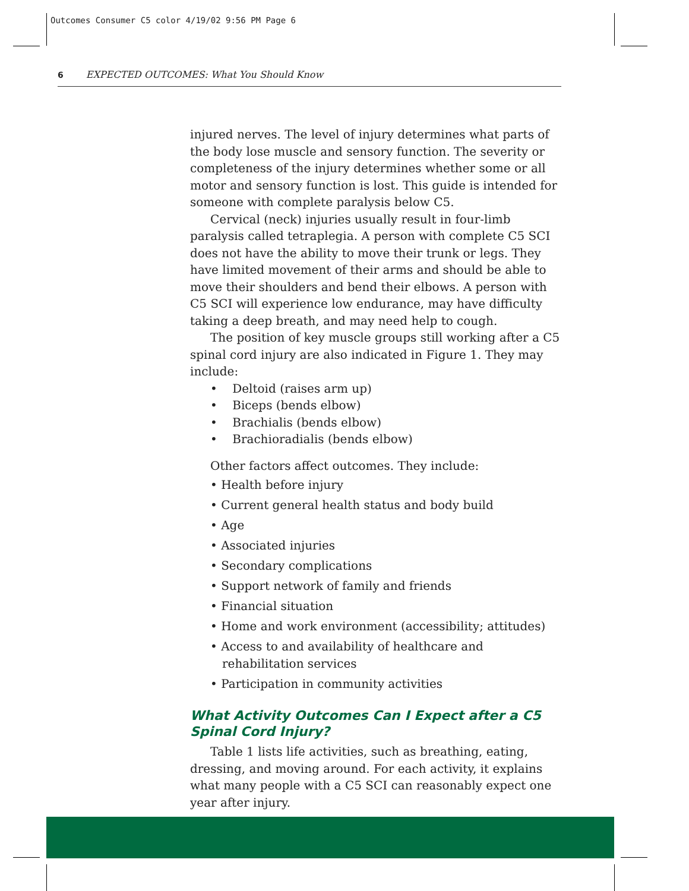Outcomes Consumer C5 color 4/19/02 9:56 PM Page 6
6 EXPECTED OUTCOMES: What You Should Know
injured nerves. The level of injury determines what parts of the body lose muscle and sensory function. The severity or completeness of the injury determines whether some or all motor and sensory function is lost. This guide is intended for someone with complete paralysis below C5.
Cervical (neck) injuries usually result in four-limb paralysis called tetraplegia. A person with complete C5 SCI does not have the ability to move their trunk or legs. They have limited movement of their arms and should be able to move their shoulders and bend their elbows. A person with C5 SCI will experience low endurance, may have difficulty taking a deep breath, and may need help to cough.
The position of key muscle groups still working after a C5 spinal cord injury are also indicated in Figure 1. They may include:
• Deltoid (raises arm up)
• Biceps (bends elbow)
• Brachialis (bends elbow)
• Brachioradialis (bends elbow)
Other factors affect outcomes. They include:
• Health before injury
• Current general health status and body build
• Age
• Associated injuries
• Secondary complications
• Support network of family and friends
• Financial situation
• Home and work environment (accessibility; attitudes)
• Access to and availability of healthcare and rehabilitation services
• Participation in community activities
What Activity Outcomes Can I Expect after a C5 Spinal Cord Injury?
Table 1 lists life activities, such as breathing, eating, dressing, and moving around. For each activity, it explains what many people with a C5 SCI can reasonably expect one year after injury.